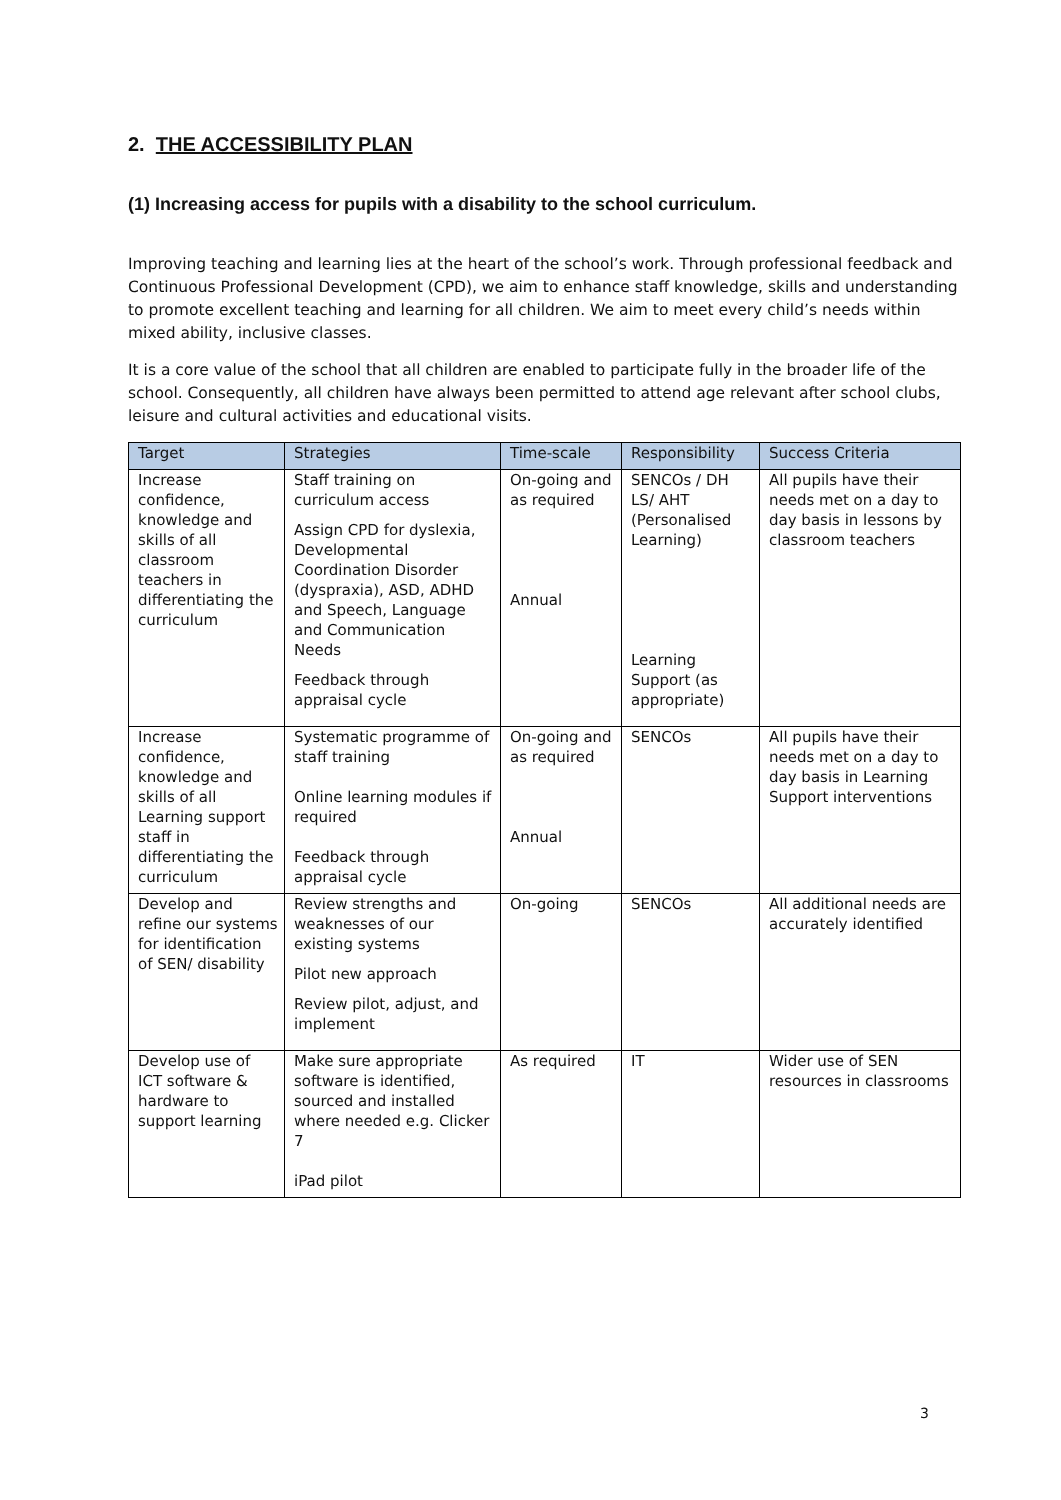2. THE ACCESSIBILITY PLAN
(1) Increasing access for pupils with a disability to the school curriculum.
Improving teaching and learning lies at the heart of the school’s work. Through professional feedback and Continuous Professional Development (CPD), we aim to enhance staff knowledge, skills and understanding to promote excellent teaching and learning for all children. We aim to meet every child’s needs within mixed ability, inclusive classes.
It is a core value of the school that all children are enabled to participate fully in the broader life of the school. Consequently, all children have always been permitted to attend age relevant after school clubs, leisure and cultural activities and educational visits.
| Target | Strategies | Time-scale | Responsibility | Success Criteria |
| --- | --- | --- | --- | --- |
| Increase confidence, knowledge and skills of all classroom teachers in differentiating the curriculum | Staff training on curriculum access Assign CPD for dyslexia, Developmental Coordination Disorder (dyspraxia), ASD, ADHD and Speech, Language and Communication Needs Feedback through appraisal cycle | On-going and as required Annual | SENCOs / DH LS/ AHT (Personalised Learning) Learning Support (as appropriate) | All pupils have their needs met on a day to day basis in lessons by classroom teachers |
| Increase confidence, knowledge and skills of all Learning support staff in differentiating the curriculum | Systematic programme of staff training Online learning modules if required Feedback through appraisal cycle | On-going and as required Annual | SENCOs | All pupils have their needs met on a day to day basis in Learning Support interventions |
| Develop and refine our systems for identification of SEN/ disability | Review strengths and weaknesses of our existing systems Pilot new approach Review pilot, adjust, and implement | On-going | SENCOs | All additional needs are accurately identified |
| Develop use of ICT software & hardware to support learning | Make sure appropriate software is identified, sourced and installed where needed e.g. Clicker 7 iPad pilot | As required | IT | Wider use of SEN resources in classrooms |
3